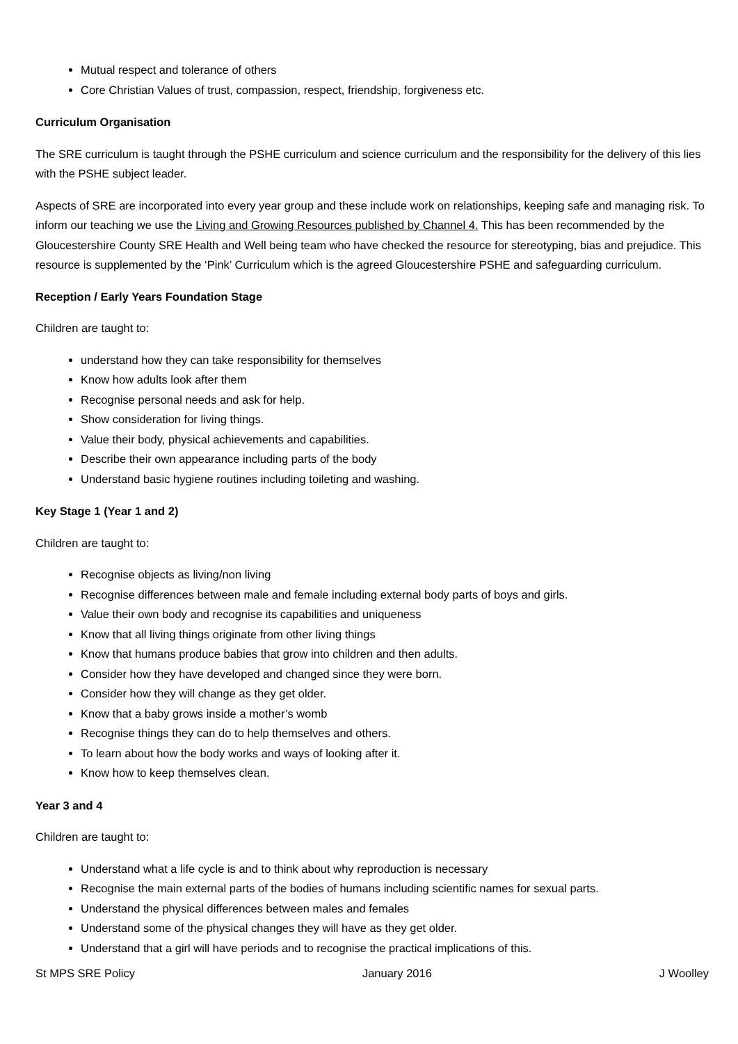Mutual respect and tolerance of others
Core Christian Values of trust, compassion, respect, friendship, forgiveness etc.
Curriculum Organisation
The SRE curriculum is taught through the PSHE curriculum and science curriculum and the responsibility for the delivery of this lies with the PSHE subject leader.
Aspects of SRE are incorporated into every year group and these include work on relationships, keeping safe and managing risk. To inform our teaching we use the Living and Growing Resources published by Channel 4. This has been recommended by the Gloucestershire County SRE Health and Well being team who have checked the resource for stereotyping, bias and prejudice. This resource is supplemented by the ‘Pink’ Curriculum which is the agreed Gloucestershire PSHE and safeguarding curriculum.
Reception / Early Years Foundation Stage
Children are taught to:
understand how they can take responsibility for themselves
Know how adults look after them
Recognise personal needs and ask for help.
Show consideration for living things.
Value their body, physical achievements and capabilities.
Describe their own appearance including parts of the body
Understand basic hygiene routines including toileting and washing.
Key Stage 1 (Year 1 and 2)
Children are taught to:
Recognise objects as living/non living
Recognise differences between male and female including external body parts of boys and girls.
Value their own body and recognise its capabilities and uniqueness
Know that all living things originate from other living things
Know that humans produce babies that grow into children and then adults.
Consider how they have developed and changed since they were born.
Consider how they will change as they get older.
Know that a baby grows inside a mother’s womb
Recognise things they can do to help themselves and others.
To learn about how the body works and ways of looking after it.
Know how to keep themselves clean.
Year 3 and 4
Children are taught to:
Understand what a life cycle is and to think about why reproduction is necessary
Recognise the main external parts of the bodies of humans including scientific names for sexual parts.
Understand the physical differences between males and females
Understand some of the physical changes they will have as they get older.
Understand that a girl will have periods and to recognise the practical implications of this.
St MPS SRE Policy January 2016 J Woolley